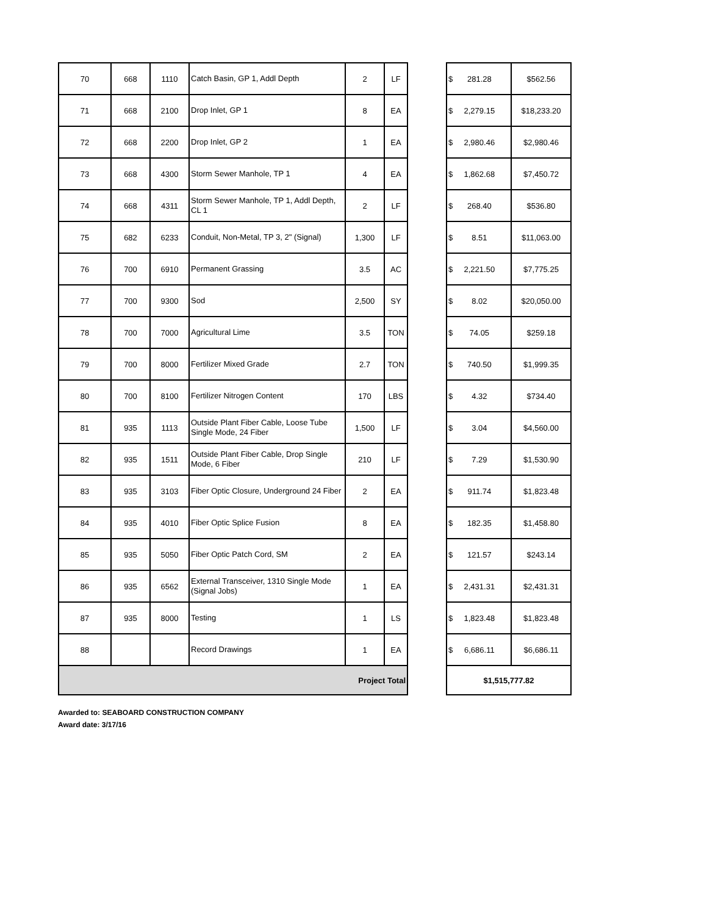| 70 | 668 | 1110 | Catch Basin, GP 1, Addl Depth | 2 | LF | | $ 281.28 | $562.56 |
| 71 | 668 | 2100 | Drop Inlet, GP 1 | 8 | EA | | $ 2,279.15 | $18,233.20 |
| 72 | 668 | 2200 | Drop Inlet, GP 2 | 1 | EA | | $ 2,980.46 | $2,980.46 |
| 73 | 668 | 4300 | Storm Sewer Manhole, TP 1 | 4 | EA | | $ 1,862.68 | $7,450.72 |
| 74 | 668 | 4311 | Storm Sewer Manhole, TP 1, Addl Depth, CL 1 | 2 | LF | | $ 268.40 | $536.80 |
| 75 | 682 | 6233 | Conduit, Non-Metal, TP 3, 2" (Signal) | 1,300 | LF | | $ 8.51 | $11,063.00 |
| 76 | 700 | 6910 | Permanent Grassing | 3.5 | AC | | $ 2,221.50 | $7,775.25 |
| 77 | 700 | 9300 | Sod | 2,500 | SY | | $ 8.02 | $20,050.00 |
| 78 | 700 | 7000 | Agricultural Lime | 3.5 | TON | | $ 74.05 | $259.18 |
| 79 | 700 | 8000 | Fertilizer Mixed Grade | 2.7 | TON | | $ 740.50 | $1,999.35 |
| 80 | 700 | 8100 | Fertilizer Nitrogen Content | 170 | LBS | | $ 4.32 | $734.40 |
| 81 | 935 | 1113 | Outside Plant Fiber Cable, Loose Tube Single Mode, 24 Fiber | 1,500 | LF | | $ 3.04 | $4,560.00 |
| 82 | 935 | 1511 | Outside Plant Fiber Cable, Drop Single Mode, 6 Fiber | 210 | LF | | $ 7.29 | $1,530.90 |
| 83 | 935 | 3103 | Fiber Optic Closure, Underground 24 Fiber | 2 | EA | | $ 911.74 | $1,823.48 |
| 84 | 935 | 4010 | Fiber Optic Splice Fusion | 8 | EA | | $ 182.35 | $1,458.80 |
| 85 | 935 | 5050 | Fiber Optic Patch Cord, SM | 2 | EA | | $ 121.57 | $243.14 |
| 86 | 935 | 6562 | External Transceiver, 1310 Single Mode (Signal Jobs) | 1 | EA | | $ 2,431.31 | $2,431.31 |
| 87 | 935 | 8000 | Testing | 1 | LS | | $ 1,823.48 | $1,823.48 |
| 88 | | | Record Drawings | 1 | EA | | $ 6,686.11 | $6,686.11 |
| Project Total | | | | | | | $1,515,777.82 | |
Awarded to: SEABOARD CONSTRUCTION COMPANY
Award date: 3/17/16